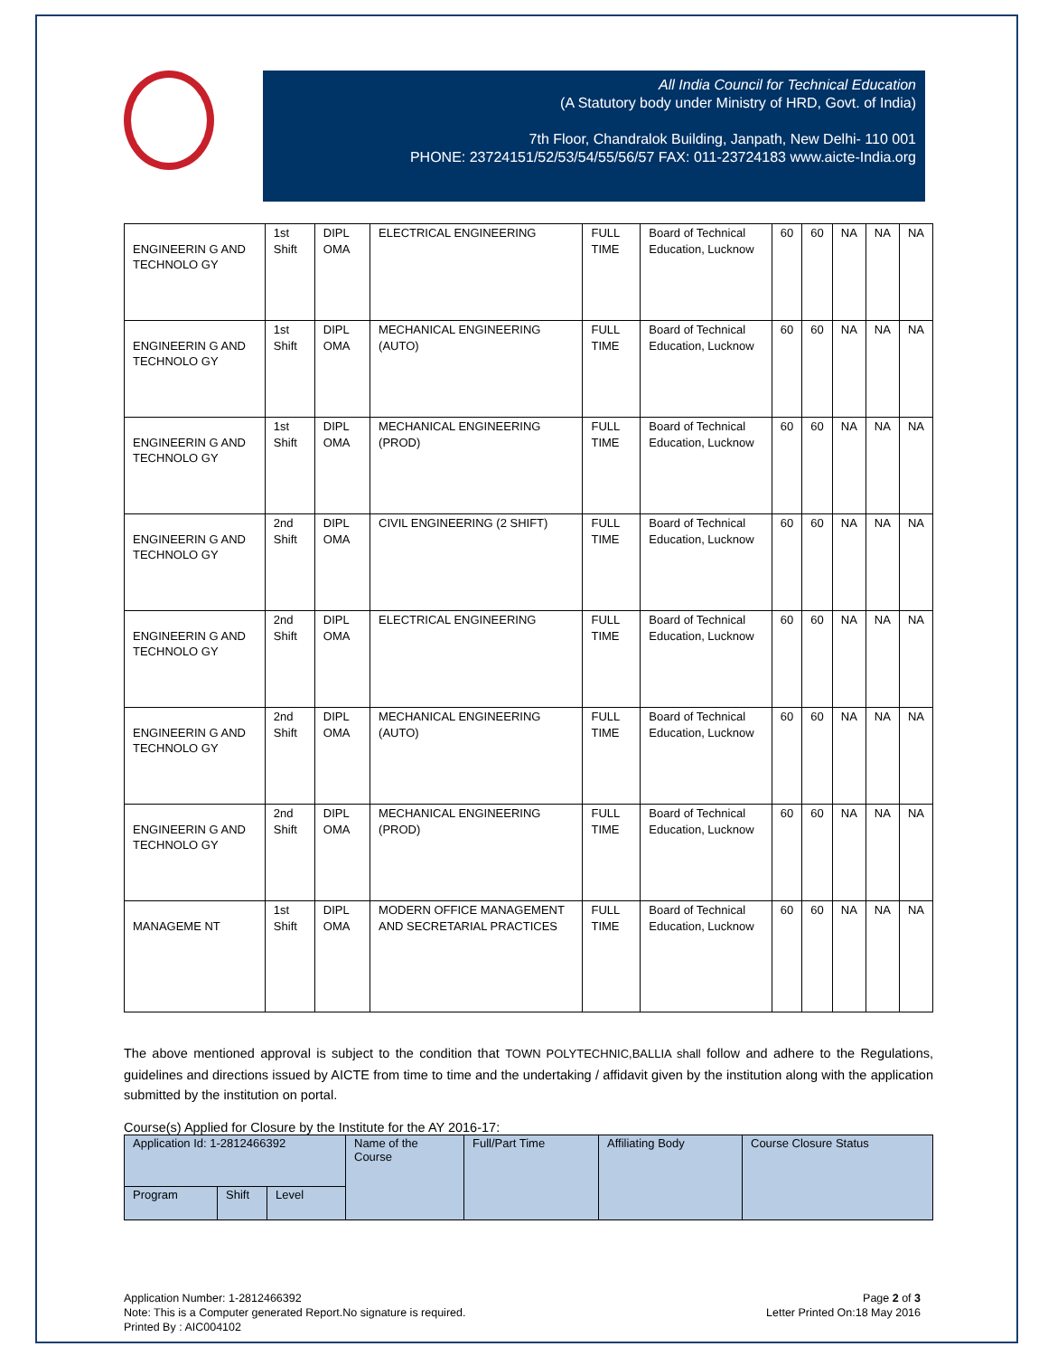All India Council for Technical Education
(A Statutory body under Ministry of HRD, Govt. of India)
7th Floor, Chandralok Building, Janpath, New Delhi- 110 001
PHONE: 23724151/52/53/54/55/56/57 FAX: 011-23724183 www.aicte-India.org
| ENGINEERIN G AND TECHNOLO GY | 1st Shift | DIPL OMA | ELECTRICAL ENGINEERING | FULL TIME | Board of Technical Education, Lucknow | 60 | 60 | NA | NA | NA |
| ENGINEERIN G AND TECHNOLO GY | 1st Shift | DIPL OMA | MECHANICAL ENGINEERING (AUTO) | FULL TIME | Board of Technical Education, Lucknow | 60 | 60 | NA | NA | NA |
| ENGINEERIN G AND TECHNOLO GY | 1st Shift | DIPL OMA | MECHANICAL ENGINEERING (PROD) | FULL TIME | Board of Technical Education, Lucknow | 60 | 60 | NA | NA | NA |
| ENGINEERIN G AND TECHNOLO GY | 2nd Shift | DIPL OMA | CIVIL ENGINEERING (2 SHIFT) | FULL TIME | Board of Technical Education, Lucknow | 60 | 60 | NA | NA | NA |
| ENGINEERIN G AND TECHNOLO GY | 2nd Shift | DIPL OMA | ELECTRICAL ENGINEERING | FULL TIME | Board of Technical Education, Lucknow | 60 | 60 | NA | NA | NA |
| ENGINEERIN G AND TECHNOLO GY | 2nd Shift | DIPL OMA | MECHANICAL ENGINEERING (AUTO) | FULL TIME | Board of Technical Education, Lucknow | 60 | 60 | NA | NA | NA |
| ENGINEERIN G AND TECHNOLO GY | 2nd Shift | DIPL OMA | MECHANICAL ENGINEERING (PROD) | FULL TIME | Board of Technical Education, Lucknow | 60 | 60 | NA | NA | NA |
| MANAGEME NT | 1st Shift | DIPL OMA | MODERN OFFICE MANAGEMENT AND SECRETARIAL PRACTICES | FULL TIME | Board of Technical Education, Lucknow | 60 | 60 | NA | NA | NA |
The above mentioned approval is subject to the condition that TOWN POLYTECHNIC,BALLIA shall follow and adhere to the Regulations, guidelines and directions issued by AICTE from time to time and the undertaking / affidavit given by the institution along with the application submitted by the institution on portal.
Course(s) Applied for Closure by the Institute for the AY 2016-17:
| Application Id: 1-2812466392 | | | Name of the Course | Full/Part Time | Affiliating Body | Course Closure Status |
| Program | Shift | Level | | | | |
Application Number: 1-2812466392
Note: This is a Computer generated Report.No signature is required.
Printed By : AIC004102
Page 2 of 3
Letter Printed On:18 May 2016